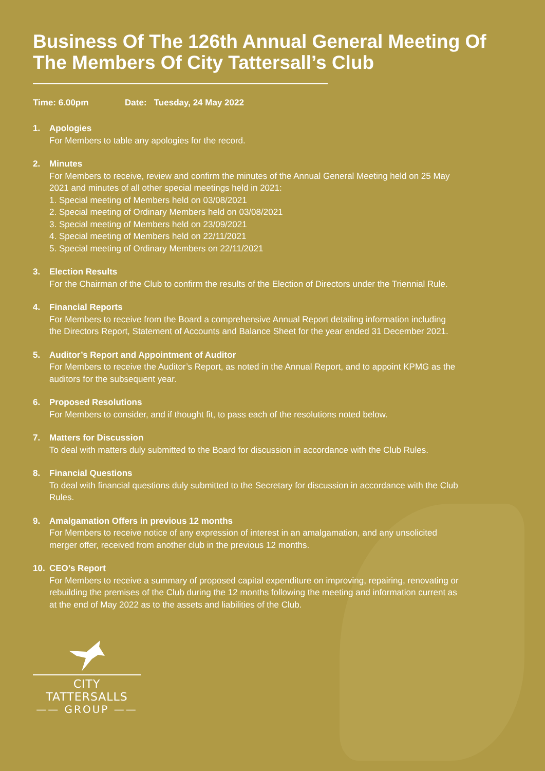Business Of The 126th Annual General Meeting Of The Members Of City Tattersall’s Club
Time: 6.00pm Date: Tuesday, 24 May 2022
1. Apologies
For Members to table any apologies for the record.
2. Minutes
For Members to receive, review and confirm the minutes of the Annual General Meeting held on 25 May 2021 and minutes of all other special meetings held in 2021:
1. Special meeting of Members held on 03/08/2021
2. Special meeting of Ordinary Members held on 03/08/2021
3. Special meeting of Members held on 23/09/2021
4. Special meeting of Members held on 22/11/2021
5. Special meeting of Ordinary Members on 22/11/2021
3. Election Results
For the Chairman of the Club to confirm the results of the Election of Directors under the Triennial Rule.
4. Financial Reports
For Members to receive from the Board a comprehensive Annual Report detailing information including the Directors Report, Statement of Accounts and Balance Sheet for the year ended 31 December 2021.
5. Auditor’s Report and Appointment of Auditor
For Members to receive the Auditor’s Report, as noted in the Annual Report, and to appoint KPMG as the auditors for the subsequent year.
6. Proposed Resolutions
For Members to consider, and if thought fit, to pass each of the resolutions noted below.
7. Matters for Discussion
To deal with matters duly submitted to the Board for discussion in accordance with the Club Rules.
8. Financial Questions
To deal with financial questions duly submitted to the Secretary for discussion in accordance with the Club Rules.
9. Amalgamation Offers in previous 12 months
For Members to receive notice of any expression of interest in an amalgamation, and any unsolicited merger offer, received from another club in the previous 12 months.
10. CEO’s Report
For Members to receive a summary of proposed capital expenditure on improving, repairing, renovating or rebuilding the premises of the Club during the 12 months following the meeting and information current as at the end of May 2022 as to the assets and liabilities of the Club.
CITY TATTERSALLS
—— GROUP ——